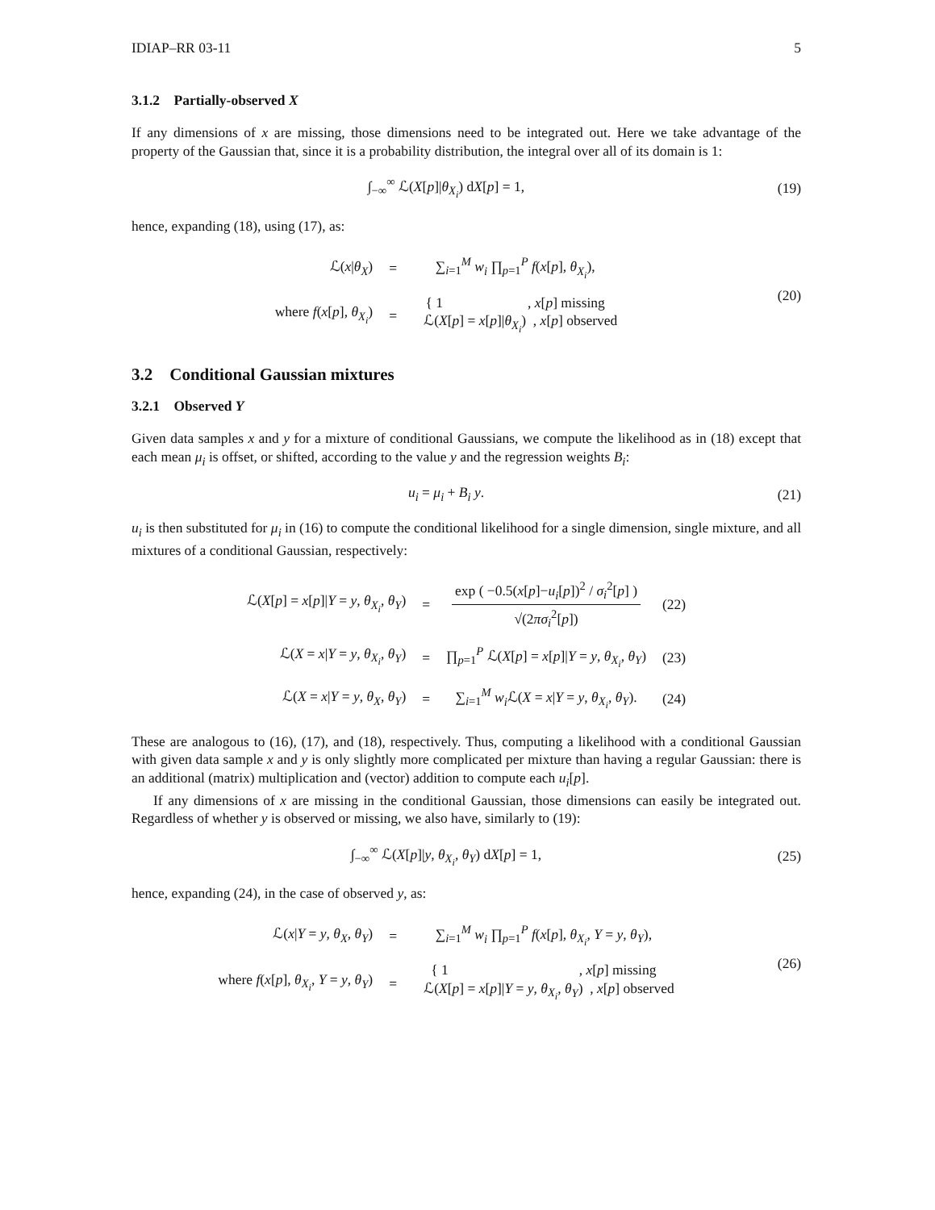IDIAP–RR 03-11 5
3.1.2 Partially-observed X
If any dimensions of x are missing, those dimensions need to be integrated out. Here we take advantage of the property of the Gaussian that, since it is a probability distribution, the integral over all of its domain is 1:
∫<sub>−∞</sub><sup>∞</sup> ℒ(X[p]|θ<sub>X<sub>i</sub></sub>) dX[p] = 1, (19)
hence, expanding (18), using (17), as:
| ℒ( x / θ<sub>X</sub>) | = | ∑<sub>i=1</sub><sup>M</sup> w<sub>i</sub> ∏<sub>p=1</sub><sup>P</sup> f ( x [ p ], θ<sub>X<sub>i</sub></sub>), |
| where f ( x [ p ], θ<sub>X<sub>i</sub></sub>) | = | { 1 , x [ p ] missing ℒ( X [ p ] = x [ p ]/ θ<sub>X<sub>i</sub></sub>) , x [ p ] observed |
(20)
3.2 Conditional Gaussian mixtures
3.2.1 Observed Y
Given data samples x and y for a mixture of conditional Gaussians, we compute the likelihood as in (18) except that each mean μ<sub>i</sub> is offset, or shifted, according to the value y and the regression weights B<sub>i</sub>:
u<sub>i</sub> = μ<sub>i</sub> + B<sub>i</sub> y. (21)
u<sub>i</sub> is then substituted for μ<sub>i</sub> in (16) to compute the conditional likelihood for a single dimension, single mixture, and all mixtures of a conditional Gaussian, respectively:
| ℒ( X [ p ] = x [ p ]/ Y = y , θ<sub>X<sub>i</sub></sub>, θ<sub>Y</sub>) | = | exp ( −0.5( x [ p ]− u<sub>i</sub> [ p ])<sup>2</sup> / σ<sub>i</sub><sup>2</sup>[ p ] ) √(2 πσ<sub>i</sub><sup>2</sup>[ p ]) | (22) |
| ℒ( X = x / Y = y , θ<sub>X<sub>i</sub></sub>, θ<sub>Y</sub>) | = | ∏<sub>p=1</sub><sup>P</sup> ℒ( X [ p ] = x [ p ]/ Y = y , θ<sub>X<sub>i</sub></sub>, θ<sub>Y</sub>) | (23) |
| ℒ( X = x / Y = y , θ<sub>X</sub>, θ<sub>Y</sub>) | = | ∑<sub>i=1</sub><sup>M</sup> w<sub>i</sub> ℒ( X = x / Y = y , θ<sub>X<sub>i</sub></sub>, θ<sub>Y</sub>). | (24) |
These are analogous to (16), (17), and (18), respectively. Thus, computing a likelihood with a conditional Gaussian with given data sample x and y is only slightly more complicated per mixture than having a regular Gaussian: there is an additional (matrix) multiplication and (vector) addition to compute each u<sub>i</sub>[p].
If any dimensions of x are missing in the conditional Gaussian, those dimensions can easily be integrated out. Regardless of whether y is observed or missing, we also have, similarly to (19):
∫<sub>−∞</sub><sup>∞</sup> ℒ(X[p]|y, θ<sub>X<sub>i</sub></sub>, θ<sub>Y</sub>) dX[p] = 1,
(25)
hence, expanding (24), in the case of observed y, as:
| ℒ( x / Y = y , θ<sub>X</sub>, θ<sub>Y</sub>) | = | ∑<sub>i=1</sub><sup>M</sup> w<sub>i</sub> ∏<sub>p=1</sub><sup>P</sup> f ( x [ p ], θ<sub>X<sub>i</sub></sub>, Y = y , θ<sub>Y</sub>), |
| where f ( x [ p ], θ<sub>X<sub>i</sub></sub>, Y = y , θ<sub>Y</sub>) | = | { 1 , x [ p ] missing ℒ( X [ p ] = x [ p ]/ Y = y , θ<sub>X<sub>i</sub></sub>, θ<sub>Y</sub>) , x [ p ] observed |
(26)